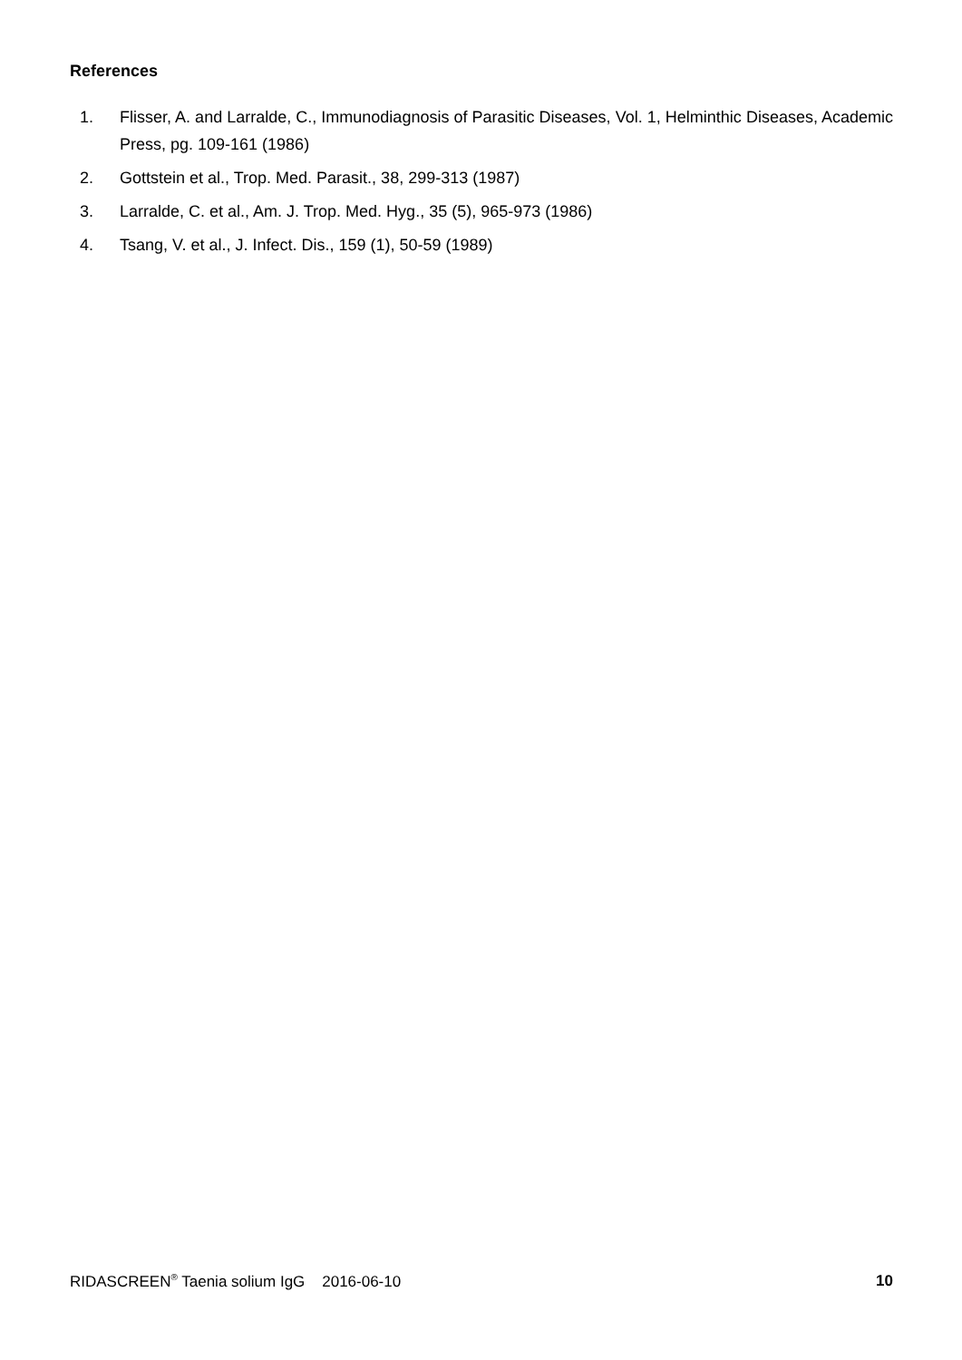References
1. Flisser, A. and Larralde, C., Immunodiagnosis of Parasitic Diseases, Vol. 1, Helminthic Diseases, Academic Press, pg. 109-161 (1986)
2. Gottstein et al., Trop. Med. Parasit., 38, 299-313 (1987)
3. Larralde, C. et al., Am. J. Trop. Med. Hyg., 35 (5), 965-973 (1986)
4. Tsang, V. et al., J. Infect. Dis., 159 (1), 50-59 (1989)
RIDASCREEN<sup>®</sup> Taenia solium IgG 2016-06-10 10